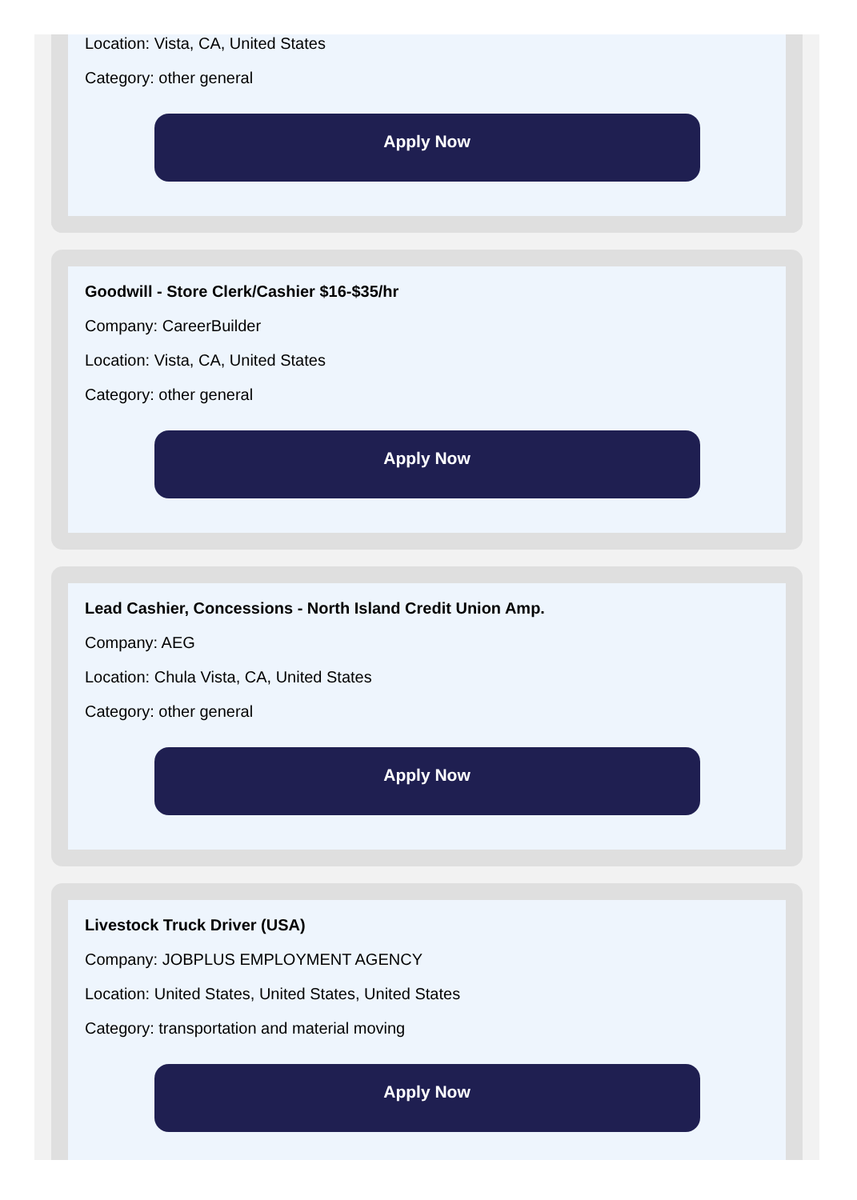Location: Vista, CA, United States
Category: other general
Apply Now
Goodwill - Store Clerk/Cashier $16-$35/hr
Company: CareerBuilder
Location: Vista, CA, United States
Category: other general
Apply Now
Lead Cashier, Concessions - North Island Credit Union Amp.
Company: AEG
Location: Chula Vista, CA, United States
Category: other general
Apply Now
Livestock Truck Driver (USA)
Company: JOBPLUS EMPLOYMENT AGENCY
Location: United States, United States, United States
Category: transportation and material moving
Apply Now